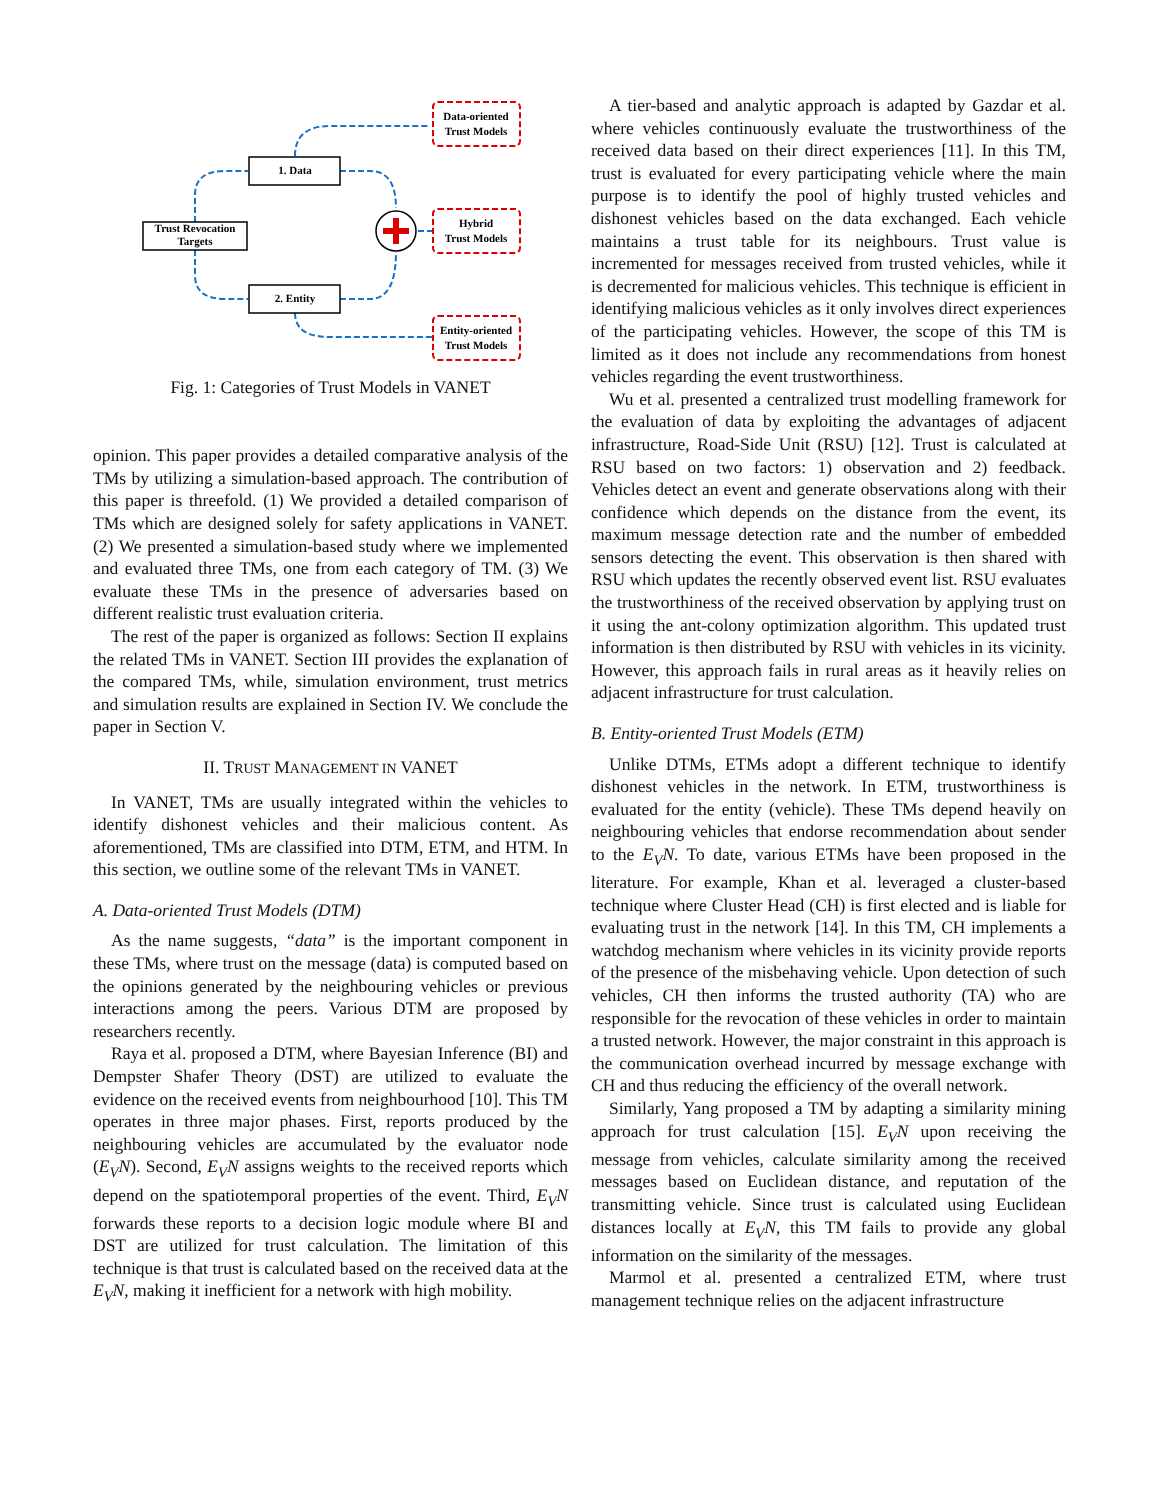Trust Revocation
Targets
1. Data
2. Entity
Data-oriented
Trust Models
Hybrid
Trust Models
Entity-oriented
Trust Models
Fig. 1: Categories of Trust Models in VANET
opinion. This paper provides a detailed comparative analysis of the TMs by utilizing a simulation-based approach. The contribution of this paper is threefold. (1) We provided a detailed comparison of TMs which are designed solely for safety applications in VANET. (2) We presented a simulation-based study where we implemented and evaluated three TMs, one from each category of TM. (3) We evaluate these TMs in the presence of adversaries based on different realistic trust evaluation criteria.
The rest of the paper is organized as follows: Section II explains the related TMs in VANET. Section III provides the explanation of the compared TMs, while, simulation environment, trust metrics and simulation results are explained in Section IV. We conclude the paper in Section V.
II. TRUST MANAGEMENT IN VANET
In VANET, TMs are usually integrated within the vehicles to identify dishonest vehicles and their malicious content. As aforementioned, TMs are classified into DTM, ETM, and HTM. In this section, we outline some of the relevant TMs in VANET.
A. Data-oriented Trust Models (DTM)
As the name suggests, “data” is the important component in these TMs, where trust on the message (data) is computed based on the opinions generated by the neighbouring vehicles or previous interactions among the peers. Various DTM are proposed by researchers recently.
Raya et al. proposed a DTM, where Bayesian Inference (BI) and Dempster Shafer Theory (DST) are utilized to evaluate the evidence on the received events from neighbourhood [10]. This TM operates in three major phases. First, reports produced by the neighbouring vehicles are accumulated by the evaluator node (E<sub>V</sub>N). Second, E<sub>V</sub>N assigns weights to the received reports which depend on the spatiotemporal properties of the event. Third, E<sub>V</sub>N forwards these reports to a decision logic module where BI and DST are utilized for trust calculation. The limitation of this technique is that trust is calculated based on the received data at the E<sub>V</sub>N, making it inefficient for a network with high mobility.
A tier-based and analytic approach is adapted by Gazdar et al. where vehicles continuously evaluate the trustworthiness of the received data based on their direct experiences [11]. In this TM, trust is evaluated for every participating vehicle where the main purpose is to identify the pool of highly trusted vehicles and dishonest vehicles based on the data exchanged. Each vehicle maintains a trust table for its neighbours. Trust value is incremented for messages received from trusted vehicles, while it is decremented for malicious vehicles. This technique is efficient in identifying malicious vehicles as it only involves direct experiences of the participating vehicles. However, the scope of this TM is limited as it does not include any recommendations from honest vehicles regarding the event trustworthiness.
Wu et al. presented a centralized trust modelling framework for the evaluation of data by exploiting the advantages of adjacent infrastructure, Road-Side Unit (RSU) [12]. Trust is calculated at RSU based on two factors: 1) observation and 2) feedback. Vehicles detect an event and generate observations along with their confidence which depends on the distance from the event, its maximum message detection rate and the number of embedded sensors detecting the event. This observation is then shared with RSU which updates the recently observed event list. RSU evaluates the trustworthiness of the received observation by applying trust on it using the ant-colony optimization algorithm. This updated trust information is then distributed by RSU with vehicles in its vicinity. However, this approach fails in rural areas as it heavily relies on adjacent infrastructure for trust calculation.
B. Entity-oriented Trust Models (ETM)
Unlike DTMs, ETMs adopt a different technique to identify dishonest vehicles in the network. In ETM, trustworthiness is evaluated for the entity (vehicle). These TMs depend heavily on neighbouring vehicles that endorse recommendation about sender to the E<sub>V</sub>N. To date, various ETMs have been proposed in the literature. For example, Khan et al. leveraged a cluster-based technique where Cluster Head (CH) is first elected and is liable for evaluating trust in the network [14]. In this TM, CH implements a watchdog mechanism where vehicles in its vicinity provide reports of the presence of the misbehaving vehicle. Upon detection of such vehicles, CH then informs the trusted authority (TA) who are responsible for the revocation of these vehicles in order to maintain a trusted network. However, the major constraint in this approach is the communication overhead incurred by message exchange with CH and thus reducing the efficiency of the overall network.
Similarly, Yang proposed a TM by adapting a similarity mining approach for trust calculation [15]. E<sub>V</sub>N upon receiving the message from vehicles, calculate similarity among the received messages based on Euclidean distance, and reputation of the transmitting vehicle. Since trust is calculated using Euclidean distances locally at E<sub>V</sub>N, this TM fails to provide any global information on the similarity of the messages.
Marmol et al. presented a centralized ETM, where trust management technique relies on the adjacent infrastructure